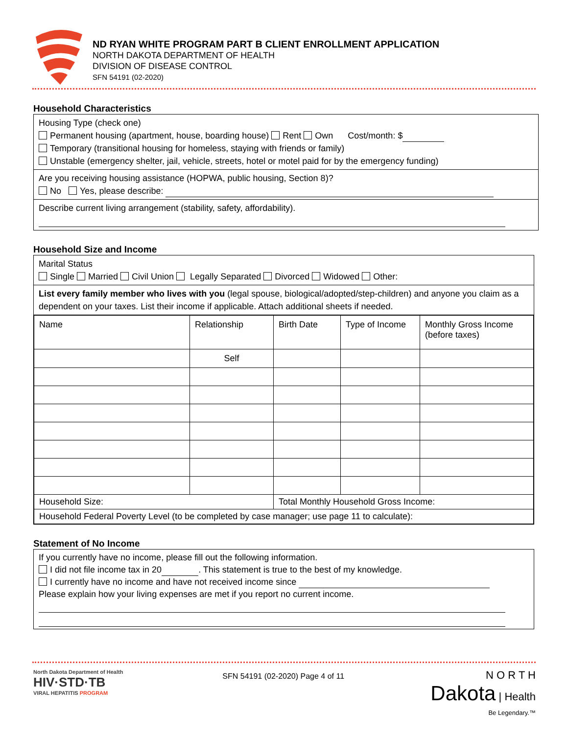ND RYAN WHITE PROGRAM PART B CLIENT ENROLLMENT APPLICATION
NORTH DAKOTA DEPARTMENT OF HEALTH
DIVISION OF DISEASE CONTROL
SFN 54191 (02-2020)
Household Characteristics
Housing Type (check one)
Permanent housing (apartment, house, boarding house) Rent Own Cost/month: $
Temporary (transitional housing for homeless, staying with friends or family)
Unstable (emergency shelter, jail, vehicle, streets, hotel or motel paid for by the emergency funding)
Are you receiving housing assistance (HOPWA, public housing, Section 8)?
No Yes, please describe:
Describe current living arrangement (stability, safety, affordability).
Household Size and Income
Marital Status
Single Married Civil Union Legally Separated Divorced Widowed Other:
List every family member who lives with you (legal spouse, biological/adopted/step-children) and anyone you claim as a dependent on your taxes. List their income if applicable. Attach additional sheets if needed.
| Name | Relationship | Birth Date | Type of Income | Monthly Gross Income (before taxes) |
| | Self | | | |
| Household Size: | | Total Monthly Household Gross Income: | | |
| Household Federal Poverty Level (to be completed by case manager; use page 11 to calculate): | | | | |
Statement of No Income
If you currently have no income, please fill out the following information.
I did not file income tax in 20 . This statement is true to the best of my knowledge.
I currently have no income and have not received income since
Please explain how your living expenses are met if you report no current income.
North Dakota Department of Health
HIV·STD·TB
VIRAL HEPATITIS PROGRAM
SFN 54191 (02-2020) Page 4 of 11
N O R T H
Dakota | Health
Be Legendary.™